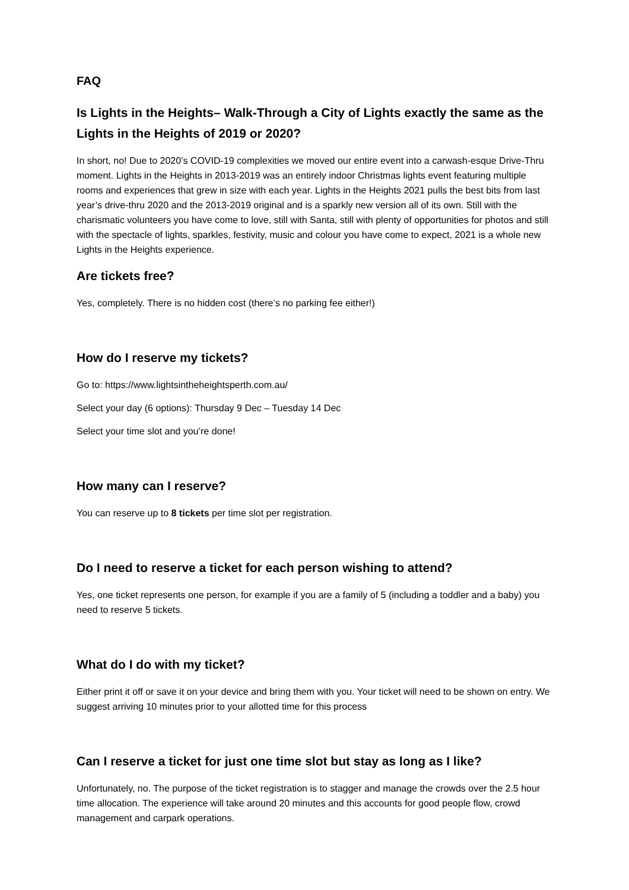FAQ
Is Lights in the Heights– Walk-Through a City of Lights exactly the same as the Lights in the Heights of 2019 or 2020?
In short, no! Due to 2020’s COVID-19 complexities we moved our entire event into a carwash-esque Drive-Thru moment. Lights in the Heights in 2013-2019 was an entirely indoor Christmas lights event featuring multiple rooms and experiences that grew in size with each year. Lights in the Heights 2021 pulls the best bits from last year’s drive-thru 2020 and the 2013-2019 original and is a sparkly new version all of its own. Still with the charismatic volunteers you have come to love, still with Santa, still with plenty of opportunities for photos and still with the spectacle of lights, sparkles, festivity, music and colour you have come to expect, 2021 is a whole new Lights in the Heights experience.
Are tickets free?
Yes, completely. There is no hidden cost (there’s no parking fee either!)
How do I reserve my tickets?
Go to: https://www.lightsintheheightsperth.com.au/
Select your day (6 options): Thursday 9 Dec – Tuesday 14 Dec
Select your time slot and you’re done!
How many can I reserve?
You can reserve up to 8 tickets per time slot per registration.
Do I need to reserve a ticket for each person wishing to attend?
Yes, one ticket represents one person, for example if you are a family of 5 (including a toddler and a baby) you need to reserve 5 tickets.
What do I do with my ticket?
Either print it off or save it on your device and bring them with you. Your ticket will need to be shown on entry. We suggest arriving 10 minutes prior to your allotted time for this process
Can I reserve a ticket for just one time slot but stay as long as I like?
Unfortunately, no. The purpose of the ticket registration is to stagger and manage the crowds over the 2.5 hour time allocation. The experience will take around 20 minutes and this accounts for good people flow, crowd management and carpark operations.